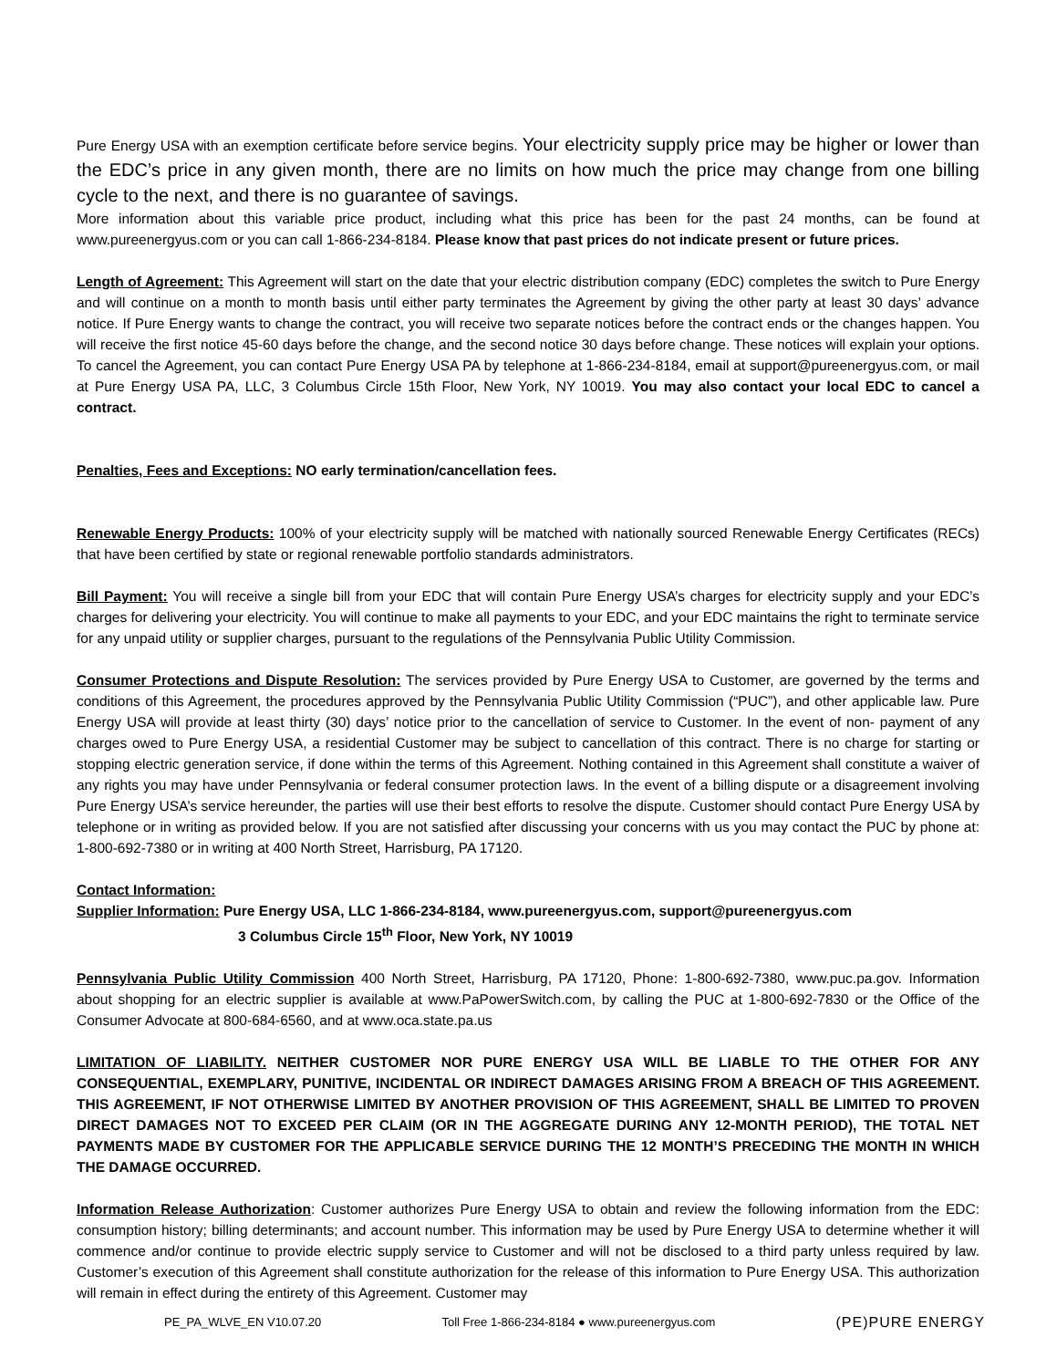Pure Energy USA with an exemption certificate before service begins. Your electricity supply price may be higher or lower than the EDC’s price in any given month, there are no limits on how much the price may change from one billing cycle to the next, and there is no guarantee of savings.
More information about this variable price product, including what this price has been for the past 24 months, can be found at www.pureenergyus.com or you can call 1-866-234-8184. Please know that past prices do not indicate present or future prices.
Length of Agreement: This Agreement will start on the date that your electric distribution company (EDC) completes the switch to Pure Energy and will continue on a month to month basis until either party terminates the Agreement by giving the other party at least 30 days’ advance notice. If Pure Energy wants to change the contract, you will receive two separate notices before the contract ends or the changes happen. You will receive the first notice 45-60 days before the change, and the second notice 30 days before change. These notices will explain your options. To cancel the Agreement, you can contact Pure Energy USA PA by telephone at 1-866-234-8184, email at support@pureenergyus.com, or mail at Pure Energy USA PA, LLC, 3 Columbus Circle 15th Floor, New York, NY 10019. You may also contact your local EDC to cancel a contract.
Penalties, Fees and Exceptions: NO early termination/cancellation fees.
Renewable Energy Products: 100% of your electricity supply will be matched with nationally sourced Renewable Energy Certificates (RECs) that have been certified by state or regional renewable portfolio standards administrators.
Bill Payment: You will receive a single bill from your EDC that will contain Pure Energy USA’s charges for electricity supply and your EDC’s charges for delivering your electricity. You will continue to make all payments to your EDC, and your EDC maintains the right to terminate service for any unpaid utility or supplier charges, pursuant to the regulations of the Pennsylvania Public Utility Commission.
Consumer Protections and Dispute Resolution: The services provided by Pure Energy USA to Customer, are governed by the terms and conditions of this Agreement, the procedures approved by the Pennsylvania Public Utility Commission (“PUC”), and other applicable law. Pure Energy USA will provide at least thirty (30) days’ notice prior to the cancellation of service to Customer. In the event of non- payment of any charges owed to Pure Energy USA, a residential Customer may be subject to cancellation of this contract. There is no charge for starting or stopping electric generation service, if done within the terms of this Agreement. Nothing contained in this Agreement shall constitute a waiver of any rights you may have under Pennsylvania or federal consumer protection laws. In the event of a billing dispute or a disagreement involving Pure Energy USA’s service hereunder, the parties will use their best efforts to resolve the dispute. Customer should contact Pure Energy USA by telephone or in writing as provided below. If you are not satisfied after discussing your concerns with us you may contact the PUC by phone at: 1-800-692-7380 or in writing at 400 North Street, Harrisburg, PA 17120.
Contact Information:
Supplier Information: Pure Energy USA, LLC 1-866-234-8184, www.pureenergyus.com, support@pureenergyus.com
3 Columbus Circle 15<sup>th</sup> Floor, New York, NY 10019
Pennsylvania Public Utility Commission 400 North Street, Harrisburg, PA 17120, Phone: 1-800-692-7380, www.puc.pa.gov. Information about shopping for an electric supplier is available at www.PaPowerSwitch.com, by calling the PUC at 1-800-692-7830 or the Office of the Consumer Advocate at 800-684-6560, and at www.oca.state.pa.us
LIMITATION OF LIABILITY. NEITHER CUSTOMER NOR PURE ENERGY USA WILL BE LIABLE TO THE OTHER FOR ANY CONSEQUENTIAL, EXEMPLARY, PUNITIVE, INCIDENTAL OR INDIRECT DAMAGES ARISING FROM A BREACH OF THIS AGREEMENT. THIS AGREEMENT, IF NOT OTHERWISE LIMITED BY ANOTHER PROVISION OF THIS AGREEMENT, SHALL BE LIMITED TO PROVEN DIRECT DAMAGES NOT TO EXCEED PER CLAIM (OR IN THE AGGREGATE DURING ANY 12-MONTH PERIOD), THE TOTAL NET PAYMENTS MADE BY CUSTOMER FOR THE APPLICABLE SERVICE DURING THE 12 MONTH’S PRECEDING THE MONTH IN WHICH THE DAMAGE OCCURRED.
Information Release Authorization: Customer authorizes Pure Energy USA to obtain and review the following information from the EDC: consumption history; billing determinants; and account number. This information may be used by Pure Energy USA to determine whether it will commence and/or continue to provide electric supply service to Customer and will not be disclosed to a third party unless required by law. Customer’s execution of this Agreement shall constitute authorization for the release of this information to Pure Energy USA. This authorization will remain in effect during the entirety of this Agreement. Customer may
PE_PA_WLVE_EN V10.07.20 Toll Free 1-866-234-8184 ● www.pureenergyus.com (PE)PURE ENERGY